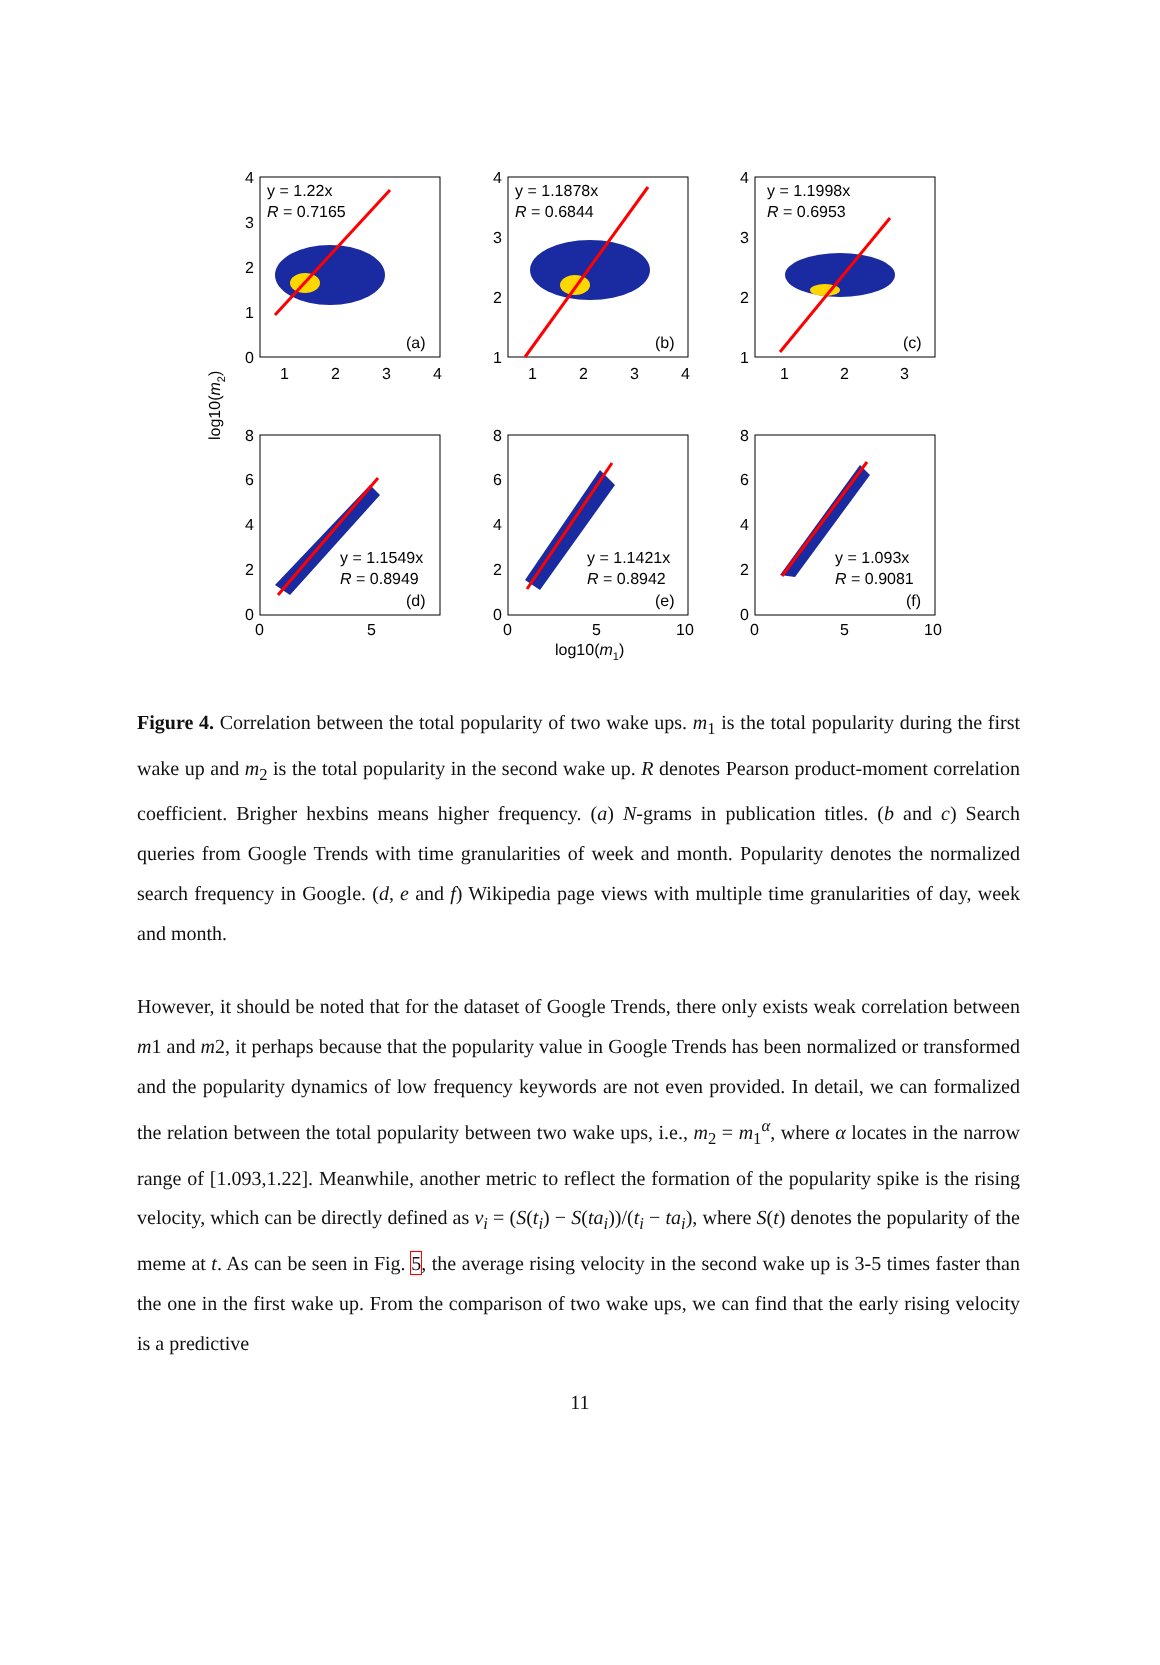y = 1.22x
R = 0.7165
y = 1.1878x
R = 0.6844
y = 1.1998x
R = 0.6953
y = 1.1549x
R = 0.8949
y = 1.1421x
R = 0.8942
y = 1.093x
R = 0.9081
(a)
(b)
(c)
(d)
(e)
(f)
4
3
2
1
0
1
2
3
4
4
3
2
1
1
2
3
4
4
3
2
1
1
2
3
8
6
4
2
0
0
5
8
6
4
2
0
0
5
10
8
6
4
2
0
0
5
10
log10(m1)
log10(m2)
Figure 4. Correlation between the total popularity of two wake ups. m<sub>1</sub> is the total popularity during the first wake up and m<sub>2</sub> is the total popularity in the second wake up. R denotes Pearson product-moment correlation coefficient. Brigher hexbins means higher frequency. (a) N-grams in publication titles. (b and c) Search queries from Google Trends with time granularities of week and month. Popularity denotes the normalized search frequency in Google. (d, e and f) Wikipedia page views with multiple time granularities of day, week and month.
However, it should be noted that for the dataset of Google Trends, there only exists weak correlation between m1 and m2, it perhaps because that the popularity value in Google Trends has been normalized or transformed and the popularity dynamics of low frequency keywords are not even provided. In detail, we can formalized the relation between the total popularity between two wake ups, i.e., m<sub>2</sub> = m<sub>1</sub><sup>α</sup>, where α locates in the narrow range of [1.093,1.22]. Meanwhile, another metric to reflect the formation of the popularity spike is the rising velocity, which can be directly defined as v<sub>i</sub> = (S(t<sub>i</sub>) − S(ta<sub>i</sub>))/(t<sub>i</sub> − ta<sub>i</sub>), where S(t) denotes the popularity of the meme at t. As can be seen in Fig. 5, the average rising velocity in the second wake up is 3-5 times faster than the one in the first wake up. From the comparison of two wake ups, we can find that the early rising velocity is a predictive
11